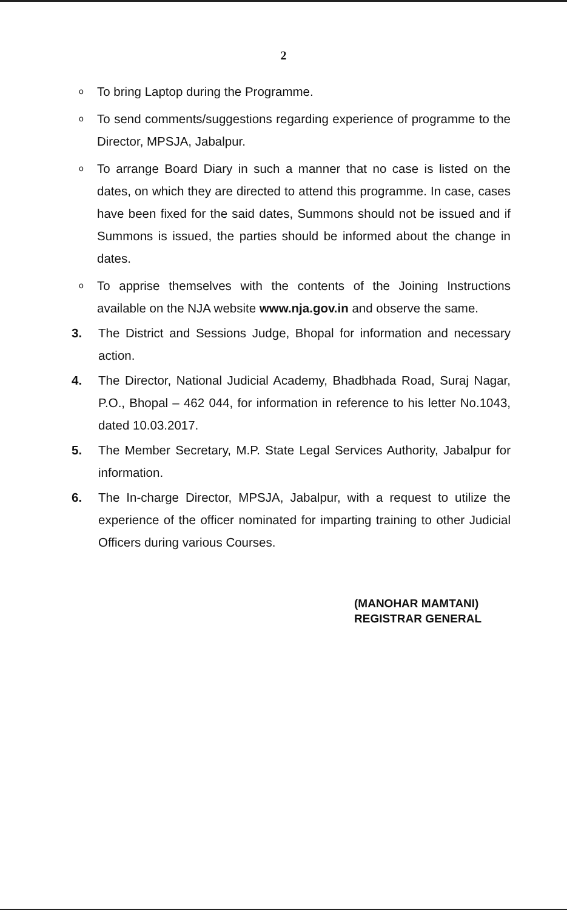2
o
To bring Laptop during the Programme.
o
To send comments/suggestions regarding experience of programme to the Director, MPSJA, Jabalpur.
o
To arrange Board Diary in such a manner that no case is listed on the dates, on which they are directed to attend this programme. In case, cases have been fixed for the said dates, Summons should not be issued and if Summons is issued, the parties should be informed about the change in dates.
o
To apprise themselves with the contents of the Joining Instructions available on the NJA website www.nja.gov.in and observe the same.
3. The District and Sessions Judge, Bhopal for information and necessary action.
4. The Director, National Judicial Academy, Bhadbhada Road, Suraj Nagar, P.O., Bhopal – 462 044, for information in reference to his letter No.1043, dated 10.03.2017.
5. The Member Secretary, M.P. State Legal Services Authority, Jabalpur for information.
6. The In-charge Director, MPSJA, Jabalpur, with a request to utilize the experience of the officer nominated for imparting training to other Judicial Officers during various Courses.
(MANOHAR MAMTANI)
REGISTRAR GENERAL